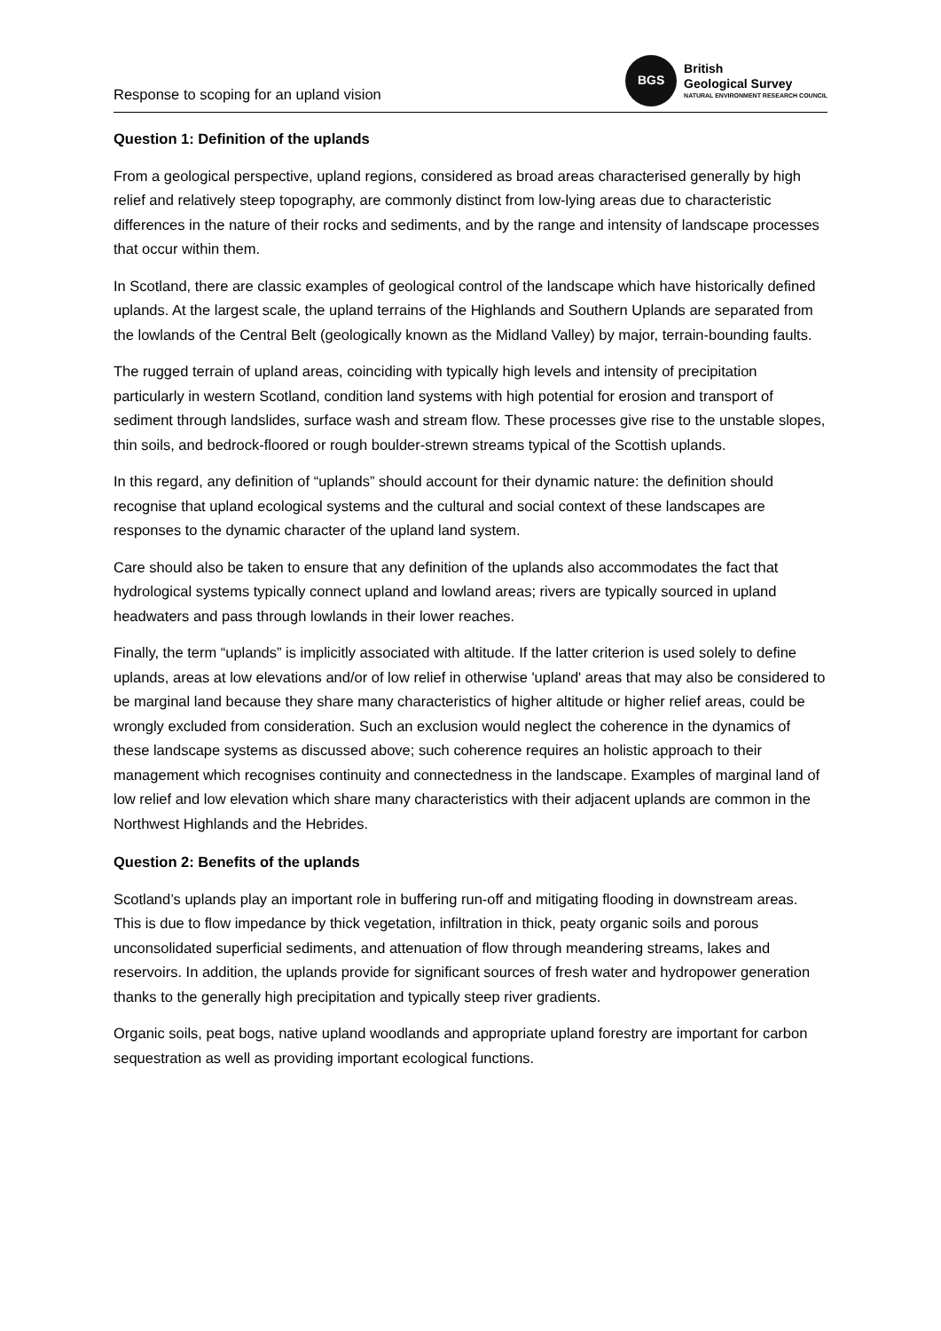Response to scoping for an upland vision
BGS
British
Geological Survey
NATURAL ENVIRONMENT RESEARCH COUNCIL
Question 1: Definition of the uplands
From a geological perspective, upland regions, considered as broad areas characterised generally by high relief and relatively steep topography, are commonly distinct from low-lying areas due to characteristic differences in the nature of their rocks and sediments, and by the range and intensity of landscape processes that occur within them.
In Scotland, there are classic examples of geological control of the landscape which have historically defined uplands. At the largest scale, the upland terrains of the Highlands and Southern Uplands are separated from the lowlands of the Central Belt (geologically known as the Midland Valley) by major, terrain-bounding faults.
The rugged terrain of upland areas, coinciding with typically high levels and intensity of precipitation particularly in western Scotland, condition land systems with high potential for erosion and transport of sediment through landslides, surface wash and stream flow. These processes give rise to the unstable slopes, thin soils, and bedrock-floored or rough boulder-strewn streams typical of the Scottish uplands.
In this regard, any definition of “uplands” should account for their dynamic nature: the definition should recognise that upland ecological systems and the cultural and social context of these landscapes are responses to the dynamic character of the upland land system.
Care should also be taken to ensure that any definition of the uplands also accommodates the fact that hydrological systems typically connect upland and lowland areas; rivers are typically sourced in upland headwaters and pass through lowlands in their lower reaches.
Finally, the term “uplands” is implicitly associated with altitude. If the latter criterion is used solely to define uplands, areas at low elevations and/or of low relief in otherwise 'upland' areas that may also be considered to be marginal land because they share many characteristics of higher altitude or higher relief areas, could be wrongly excluded from consideration. Such an exclusion would neglect the coherence in the dynamics of these landscape systems as discussed above; such coherence requires an holistic approach to their management which recognises continuity and connectedness in the landscape. Examples of marginal land of low relief and low elevation which share many characteristics with their adjacent uplands are common in the Northwest Highlands and the Hebrides.
Question 2: Benefits of the uplands
Scotland’s uplands play an important role in buffering run-off and mitigating flooding in downstream areas. This is due to flow impedance by thick vegetation, infiltration in thick, peaty organic soils and porous unconsolidated superficial sediments, and attenuation of flow through meandering streams, lakes and reservoirs. In addition, the uplands provide for significant sources of fresh water and hydropower generation thanks to the generally high precipitation and typically steep river gradients.
Organic soils, peat bogs, native upland woodlands and appropriate upland forestry are important for carbon sequestration as well as providing important ecological functions.